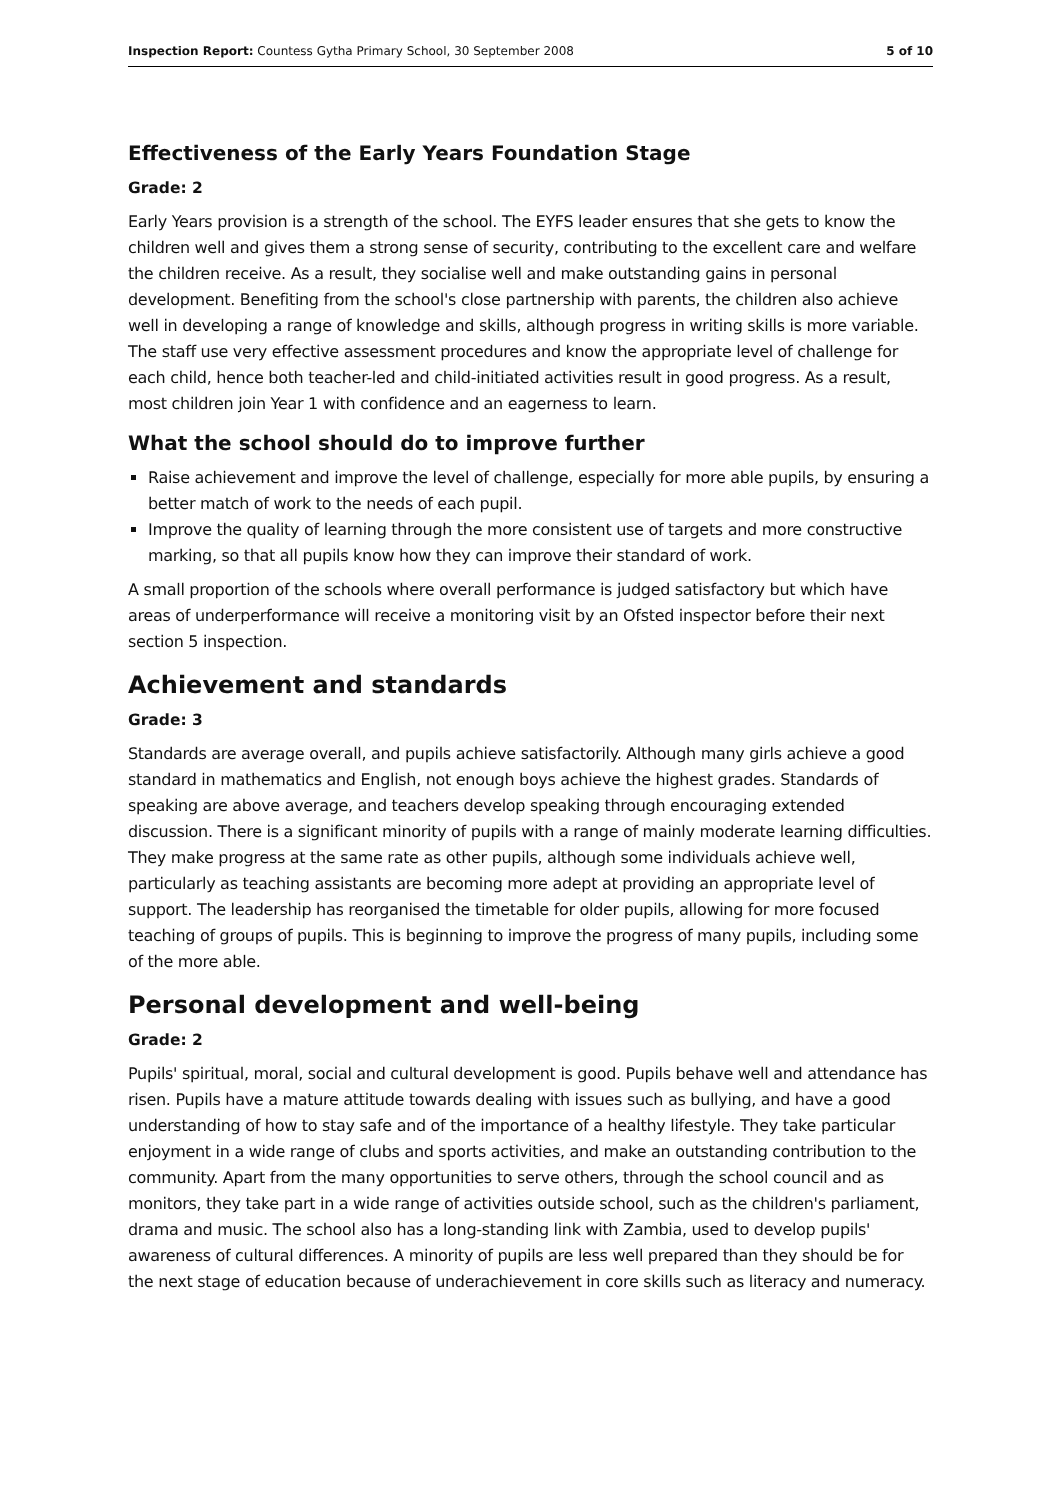Inspection Report: Countess Gytha Primary School, 30 September 2008 5 of 10
Effectiveness of the Early Years Foundation Stage
Grade: 2
Early Years provision is a strength of the school. The EYFS leader ensures that she gets to know the children well and gives them a strong sense of security, contributing to the excellent care and welfare the children receive. As a result, they socialise well and make outstanding gains in personal development. Benefiting from the school's close partnership with parents, the children also achieve well in developing a range of knowledge and skills, although progress in writing skills is more variable. The staff use very effective assessment procedures and know the appropriate level of challenge for each child, hence both teacher-led and child-initiated activities result in good progress. As a result, most children join Year 1 with confidence and an eagerness to learn.
What the school should do to improve further
Raise achievement and improve the level of challenge, especially for more able pupils, by ensuring a better match of work to the needs of each pupil.
Improve the quality of learning through the more consistent use of targets and more constructive marking, so that all pupils know how they can improve their standard of work.
A small proportion of the schools where overall performance is judged satisfactory but which have areas of underperformance will receive a monitoring visit by an Ofsted inspector before their next section 5 inspection.
Achievement and standards
Grade: 3
Standards are average overall, and pupils achieve satisfactorily. Although many girls achieve a good standard in mathematics and English, not enough boys achieve the highest grades. Standards of speaking are above average, and teachers develop speaking through encouraging extended discussion. There is a significant minority of pupils with a range of mainly moderate learning difficulties. They make progress at the same rate as other pupils, although some individuals achieve well, particularly as teaching assistants are becoming more adept at providing an appropriate level of support. The leadership has reorganised the timetable for older pupils, allowing for more focused teaching of groups of pupils. This is beginning to improve the progress of many pupils, including some of the more able.
Personal development and well-being
Grade: 2
Pupils' spiritual, moral, social and cultural development is good. Pupils behave well and attendance has risen. Pupils have a mature attitude towards dealing with issues such as bullying, and have a good understanding of how to stay safe and of the importance of a healthy lifestyle. They take particular enjoyment in a wide range of clubs and sports activities, and make an outstanding contribution to the community. Apart from the many opportunities to serve others, through the school council and as monitors, they take part in a wide range of activities outside school, such as the children's parliament, drama and music. The school also has a long-standing link with Zambia, used to develop pupils' awareness of cultural differences. A minority of pupils are less well prepared than they should be for the next stage of education because of underachievement in core skills such as literacy and numeracy.